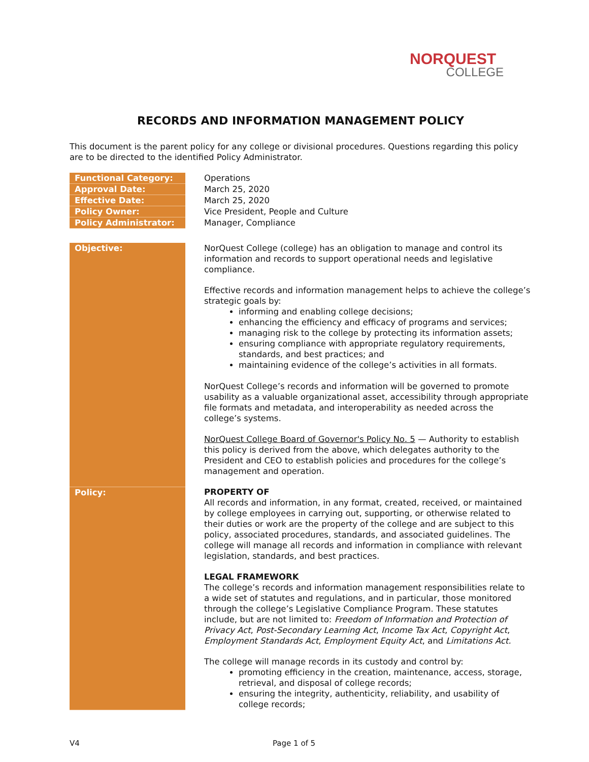NORQUEST
COLLEGE
RECORDS AND INFORMATION MANAGEMENT POLICY
This document is the parent policy for any college or divisional procedures. Questions regarding this policy are to be directed to the identified Policy Administrator.
| Functional Category: | Operations |
| Approval Date: | March 25, 2020 |
| Effective Date: | March 25, 2020 |
| Policy Owner: | Vice President, People and Culture |
| Policy Administrator: | Manager, Compliance |
| Objective: | NorQuest College (college) has an obligation to manage and control its information and records to support operational needs and legislative compliance. Effective records and information management helps to achieve the college’s strategic goals by: informing and enabling college decisions; enhancing the efficiency and efficacy of programs and services; managing risk to the college by protecting its information assets; ensuring compliance with appropriate regulatory requirements, standards, and best practices; and maintaining evidence of the college’s activities in all formats. NorQuest College’s records and information will be governed to promote usability as a valuable organizational asset, accessibility through appropriate file formats and metadata, and interoperability as needed across the college’s systems. NorQuest College Board of Governor's Policy No. 5 — Authority to establish this policy is derived from the above, which delegates authority to the President and CEO to establish policies and procedures for the college’s management and operation. |
| Policy: | PROPERTY OF All records and information, in any format, created, received, or maintained by college employees in carrying out, supporting, or otherwise related to their duties or work are the property of the college and are subject to this policy, associated procedures, standards, and associated guidelines. The college will manage all records and information in compliance with relevant legislation, standards, and best practices. LEGAL FRAMEWORK The college’s records and information management responsibilities relate to a wide set of statutes and regulations, and in particular, those monitored through the college’s Legislative Compliance Program. These statutes include, but are not limited to: Freedom of Information and Protection of Privacy Act , Post-Secondary Learning Act , Income Tax Act , Copyright Act , Employment Standards Act , Employment Equity Act , and Limitations Act. The college will manage records in its custody and control by: promoting efficiency in the creation, maintenance, access, storage, retrieval, and disposal of college records; ensuring the integrity, authenticity, reliability, and usability of college records; |
V4 Page 1 of 5